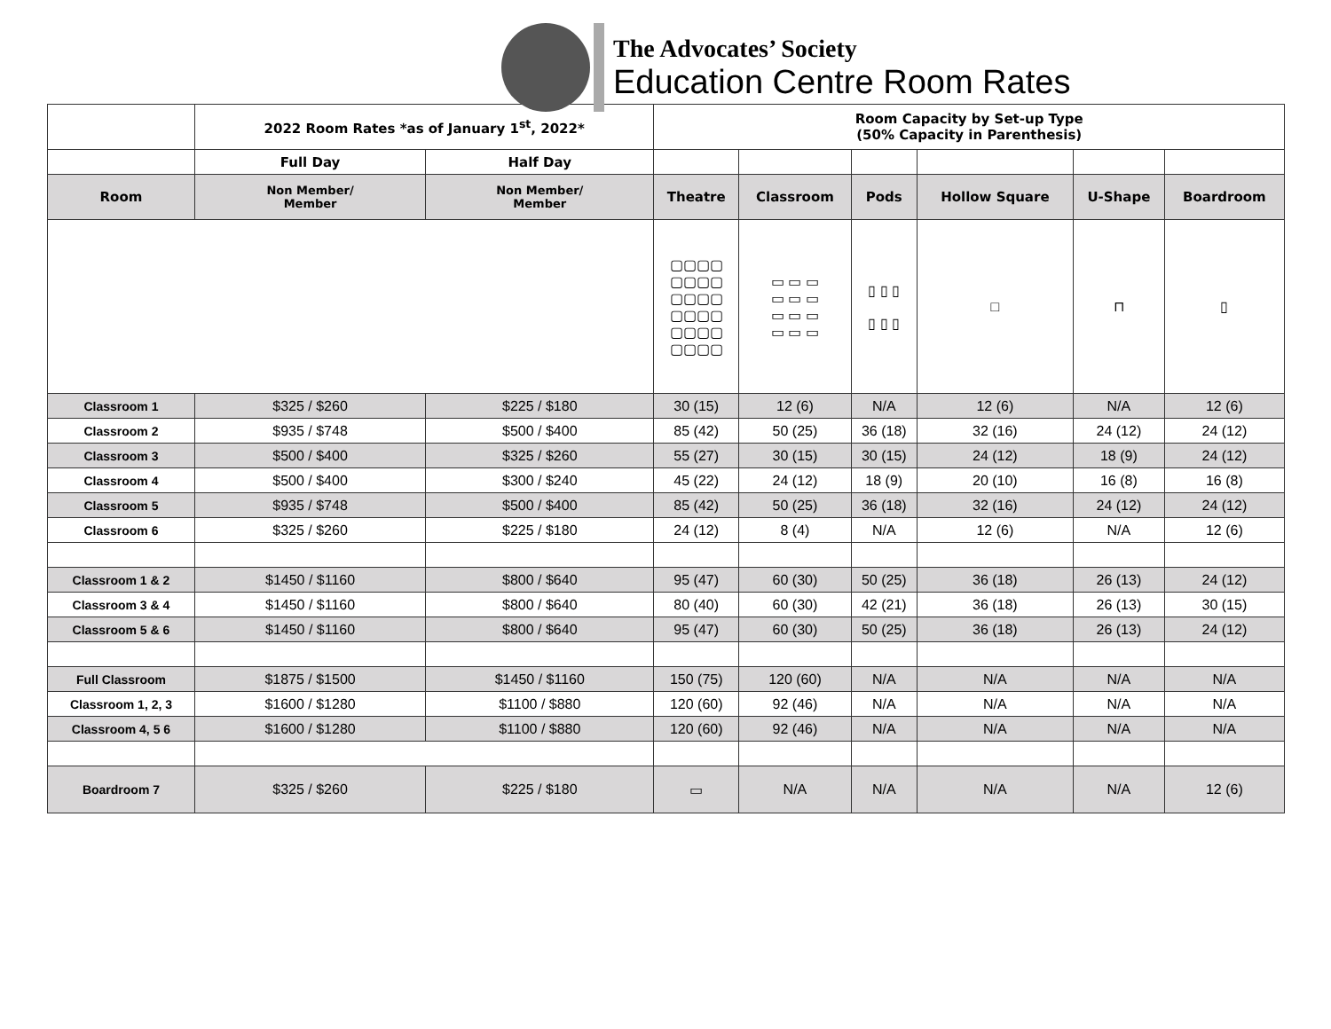The Advocates’ Society
Education Centre Room Rates
| | 2022 Room Rates *as of January 1<sup>st</sup>, 2022* | | Room Capacity by Set-up Type (50% Capacity in Parenthesis) | | | | | |
| --- | --- | --- | --- | --- | --- | --- | --- | --- |
| | Full Day | Half Day | | | | | | |
| Room | Non Member/ Member | Non Member/ Member | Theatre | Classroom | Pods | Hollow Square | U-Shape | Boardroom |
| | | | ▢▢▢▢ ▢▢▢▢ ▢▢▢▢ ▢▢▢▢ ▢▢▢▢ ▢▢▢▢ | ▭ ▭ ▭ ▭ ▭ ▭ ▭ ▭ ▭ ▭ ▭ ▭ | ▯ ▯ ▯ ▯ ▯ ▯ | □ | ⊓ | ▯ |
| Classroom 1 | $325 / $260 | $225 / $180 | 30 (15) | 12 (6) | N/A | 12 (6) | N/A | 12 (6) |
| Classroom 2 | $935 / $748 | $500 / $400 | 85 (42) | 50 (25) | 36 (18) | 32 (16) | 24 (12) | 24 (12) |
| Classroom 3 | $500 / $400 | $325 / $260 | 55 (27) | 30 (15) | 30 (15) | 24 (12) | 18 (9) | 24 (12) |
| Classroom 4 | $500 / $400 | $300 / $240 | 45 (22) | 24 (12) | 18 (9) | 20 (10) | 16 (8) | 16 (8) |
| Classroom 5 | $935 / $748 | $500 / $400 | 85 (42) | 50 (25) | 36 (18) | 32 (16) | 24 (12) | 24 (12) |
| Classroom 6 | $325 / $260 | $225 / $180 | 24 (12) | 8 (4) | N/A | 12 (6) | N/A | 12 (6) |
| Classroom 1 & 2 | $1450 / $1160 | $800 / $640 | 95 (47) | 60 (30) | 50 (25) | 36 (18) | 26 (13) | 24 (12) |
| Classroom 3 & 4 | $1450 / $1160 | $800 / $640 | 80 (40) | 60 (30) | 42 (21) | 36 (18) | 26 (13) | 30 (15) |
| Classroom 5 & 6 | $1450 / $1160 | $800 / $640 | 95 (47) | 60 (30) | 50 (25) | 36 (18) | 26 (13) | 24 (12) |
| Full Classroom | $1875 / $1500 | $1450 / $1160 | 150 (75) | 120 (60) | N/A | N/A | N/A | N/A |
| Classroom 1, 2, 3 | $1600 / $1280 | $1100 / $880 | 120 (60) | 92 (46) | N/A | N/A | N/A | N/A |
| Classroom 4, 5 6 | $1600 / $1280 | $1100 / $880 | 120 (60) | 92 (46) | N/A | N/A | N/A | N/A |
| Boardroom 7 | $325 / $260 | $225 / $180 | ▭ | N/A | N/A | N/A | N/A | 12 (6) |